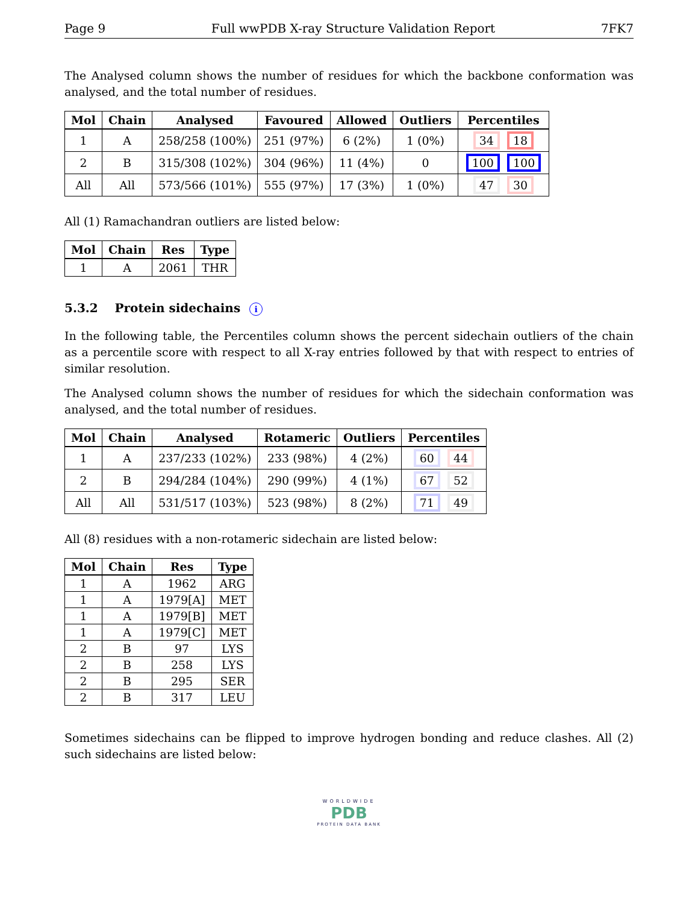Page 9 Full wwPDB X-ray Structure Validation Report 7FK7
The Analysed column shows the number of residues for which the backbone conformation was analysed, and the total number of residues.
| Mol | Chain | Analysed | Favoured | Allowed | Outliers | Percentiles |
| --- | --- | --- | --- | --- | --- | --- |
| 1 | A | 258/258 (100%) | 251 (97%) | 6 (2%) | 1 (0%) | 34 18 |
| 2 | B | 315/308 (102%) | 304 (96%) | 11 (4%) | 0 | 100 100 |
| All | All | 573/566 (101%) | 555 (97%) | 17 (3%) | 1 (0%) | 47 30 |
All (1) Ramachandran outliers are listed below:
| Mol | Chain | Res | Type |
| --- | --- | --- | --- |
| 1 | A | 2061 | THR |
5.3.2 Protein sidechains i
In the following table, the Percentiles column shows the percent sidechain outliers of the chain as a percentile score with respect to all X-ray entries followed by that with respect to entries of similar resolution.
The Analysed column shows the number of residues for which the sidechain conformation was analysed, and the total number of residues.
| Mol | Chain | Analysed | Rotameric | Outliers | Percentiles |
| --- | --- | --- | --- | --- | --- |
| 1 | A | 237/233 (102%) | 233 (98%) | 4 (2%) | 60 44 |
| 2 | B | 294/284 (104%) | 290 (99%) | 4 (1%) | 67 52 |
| All | All | 531/517 (103%) | 523 (98%) | 8 (2%) | 71 49 |
All (8) residues with a non-rotameric sidechain are listed below:
| Mol | Chain | Res | Type |
| --- | --- | --- | --- |
| 1 | A | 1962 | ARG |
| 1 | A | 1979[A] | MET |
| 1 | A | 1979[B] | MET |
| 1 | A | 1979[C] | MET |
| 2 | B | 97 | LYS |
| 2 | B | 258 | LYS |
| 2 | B | 295 | SER |
| 2 | B | 317 | LEU |
Sometimes sidechains can be flipped to improve hydrogen bonding and reduce clashes. All (2) such sidechains are listed below:
WORLDWIDE
PDB
PROTEIN DATA BANK